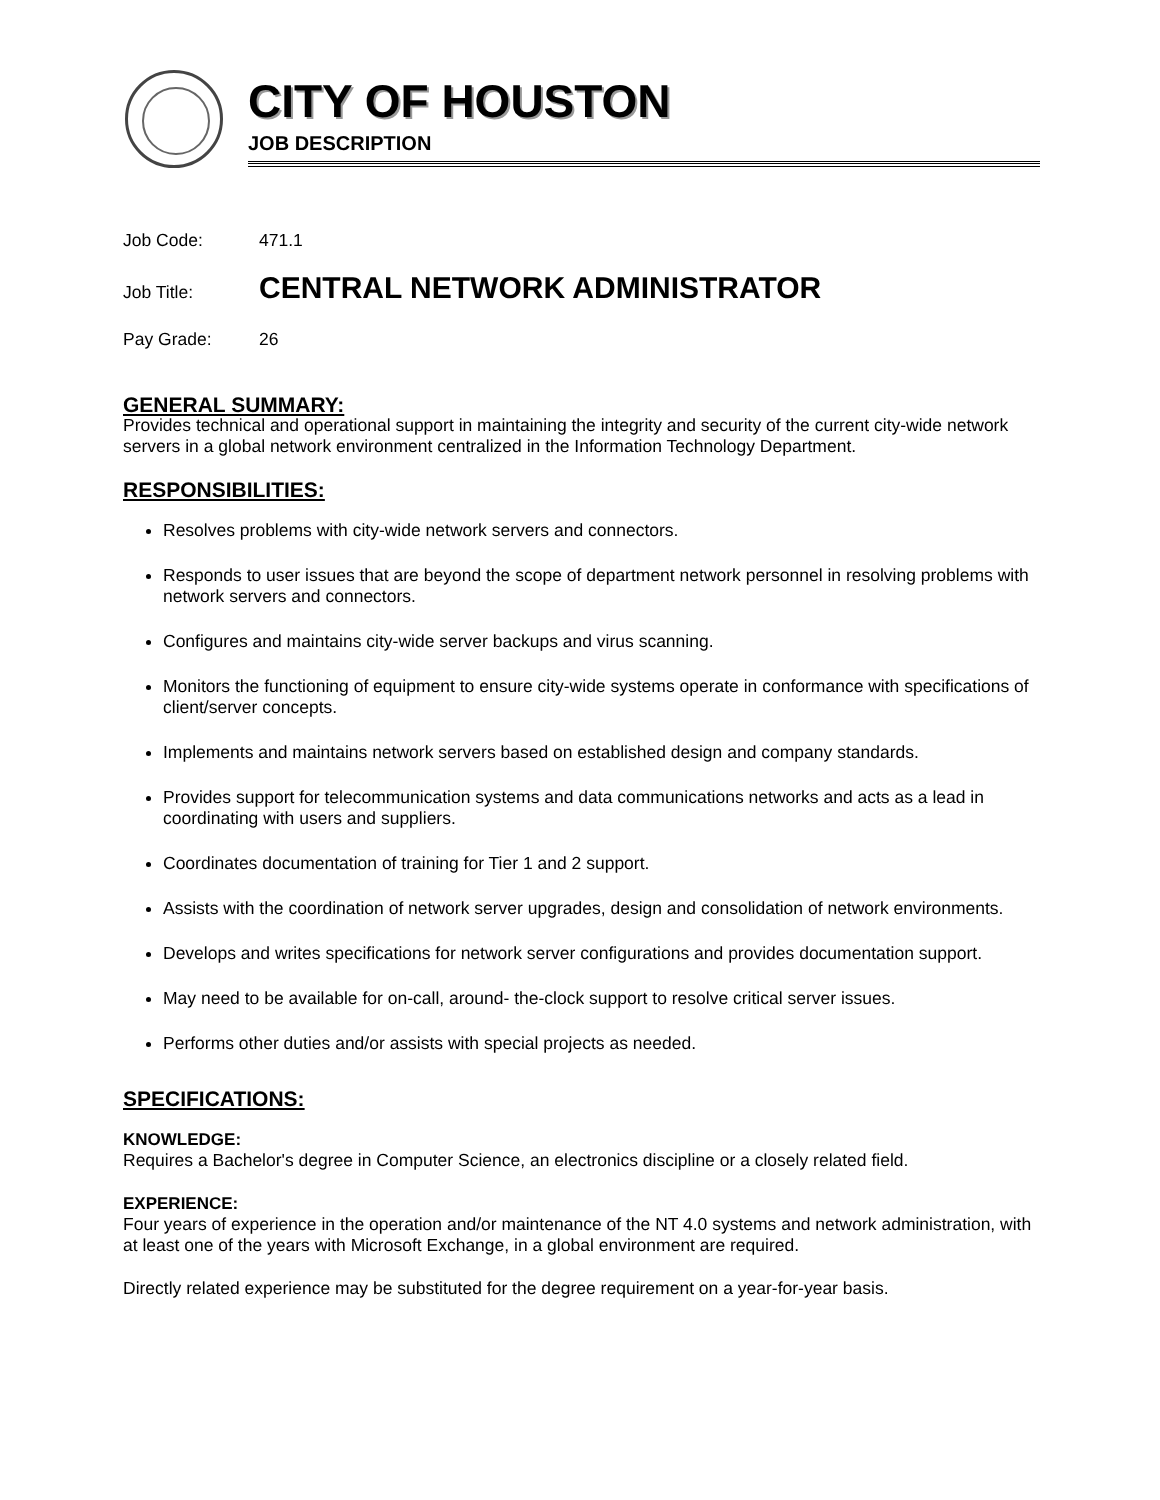CITY OF HOUSTON
JOB DESCRIPTION
Job Code: 471.1
Job Title: CENTRAL NETWORK ADMINISTRATOR
Pay Grade: 26
GENERAL SUMMARY:
Provides technical and operational support in maintaining the integrity and security of the current city-wide network servers in a global network environment centralized in the Information Technology Department.
RESPONSIBILITIES:
Resolves problems with city-wide network servers and connectors.
Responds to user issues that are beyond the scope of department network personnel in resolving problems with network servers and connectors.
Configures and maintains city-wide server backups and virus scanning.
Monitors the functioning of equipment to ensure city-wide systems operate in conformance with specifications of client/server concepts.
Implements and maintains network servers based on established design and company standards.
Provides support for telecommunication systems and data communications networks and acts as a lead in coordinating with users and suppliers.
Coordinates documentation of training for Tier 1 and 2 support.
Assists with the coordination of network server upgrades, design and consolidation of network environments.
Develops and writes specifications for network server configurations and provides documentation support.
May need to be available for on-call, around- the-clock support to resolve critical server issues.
Performs other duties and/or assists with special projects as needed.
SPECIFICATIONS:
KNOWLEDGE:
Requires a Bachelor's degree in Computer Science, an electronics discipline or a closely related field.
EXPERIENCE:
Four years of experience in the operation and/or maintenance of the NT 4.0 systems and network administration, with at least one of the years with Microsoft Exchange, in a global environment are required.
Directly related experience may be substituted for the degree requirement on a year-for-year basis.